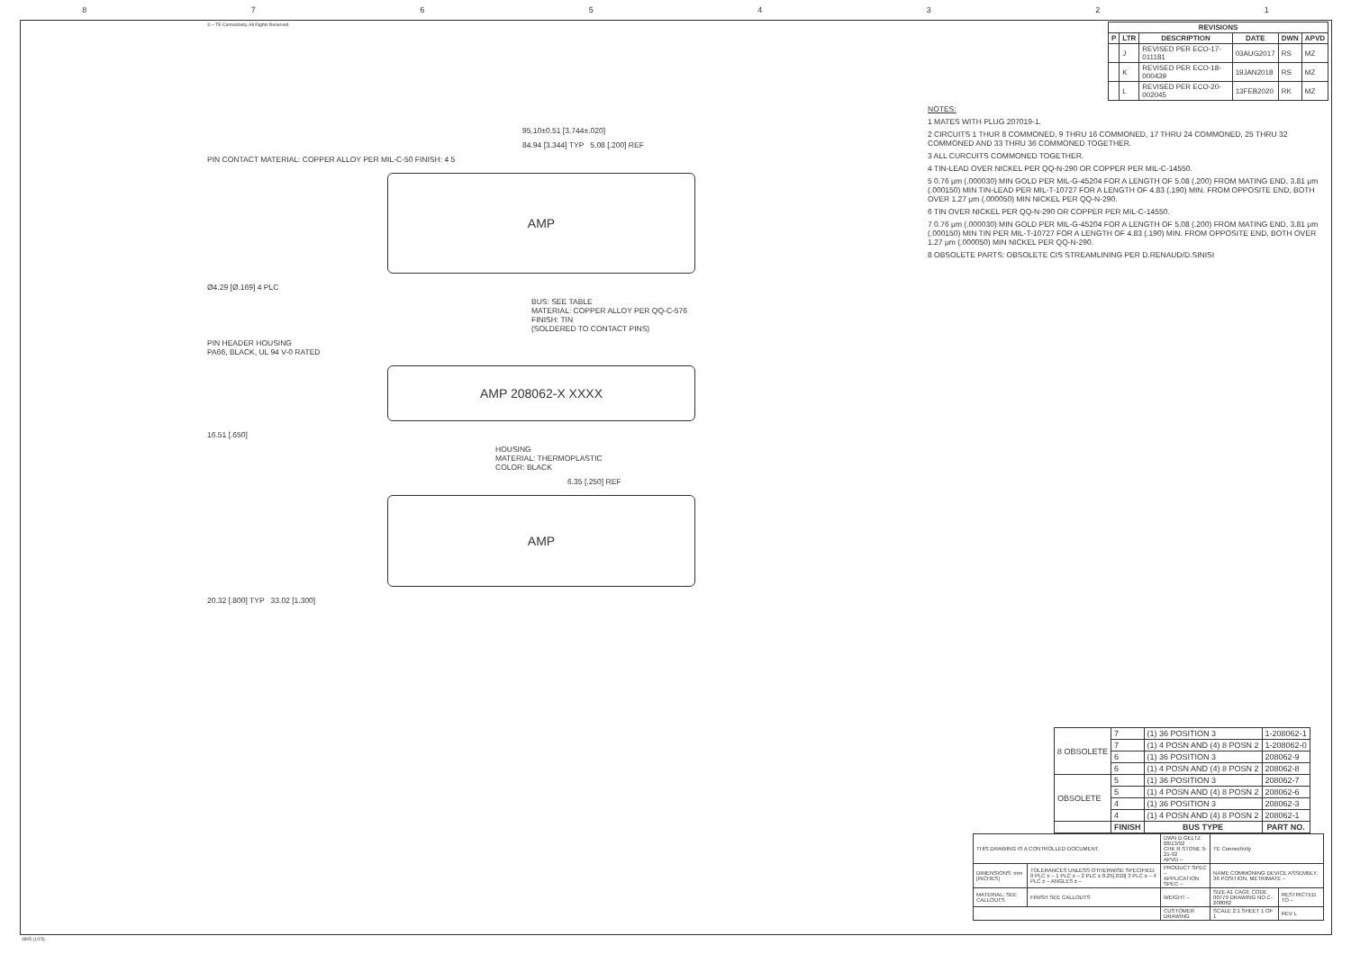87654321
© – TE Connectivity. All Rights Reserved.
95.10±0.51 [3.744±.020]
84.94 [3.344] TYP 5.08 [.200] REF
PIN CONTACT MATERIAL: COPPER ALLOY PER MIL-C-50 FINISH: 4 5
AMP
Ø4.29 [Ø.169] 4 PLC
BUS: SEE TABLE
MATERIAL: COPPER ALLOY PER QQ-C-576
FINISH: TIN
(SOLDERED TO CONTACT PINS)
PIN HEADER HOUSING
PA66, BLACK, UL 94 V-0 RATED
AMP 208062-X XXXX
16.51 [.650]
HOUSING
MATERIAL: THERMOPLASTIC
COLOR: BLACK
6.35 [.250] REF
AMP
20.32 [.800] TYP 33.02 [1.300]
| REVISIONS | | | | | |
| --- | --- | --- | --- | --- | --- |
| P | LTR | DESCRIPTION | DATE | DWN | APVD |
| | J | REVISED PER ECO-17-011181 | 03AUG2017 | RS | MZ |
| | K | REVISED PER ECO-18-000439 | 19JAN2018 | RS | MZ |
| | L | REVISED PER ECO-20-002045 | 13FEB2020 | RK | MZ |
NOTES:
1 MATES WITH PLUG 207019-1.
2 CIRCUITS 1 THUR 8 COMMONED, 9 THRU 16 COMMONED, 17 THRU 24 COMMONED, 25 THRU 32 COMMONED AND 33 THRU 36 COMMONED TOGETHER.
3 ALL CURCUITS COMMONED TOGETHER.
4 TIN-LEAD OVER NICKEL PER QQ-N-290 OR COPPER PER MIL-C-14550.
5 0.76 μm (.000030) MIN GOLD PER MIL-G-45204 FOR A LENGTH OF 5.08 (.200) FROM MATING END, 3.81 μm (.000150) MIN TIN-LEAD PER MIL-T-10727 FOR A LENGTH OF 4.83 (.190) MIN. FROM OPPOSITE END, BOTH OVER 1.27 μm (.000050) MIN NICKEL PER QQ-N-290.
6 TIN OVER NICKEL PER QQ-N-290 OR COPPER PER MIL-C-14550.
7 0.76 μm (.000030) MIN GOLD PER MIL-G-45204 FOR A LENGTH OF 5.08 (.200) FROM MATING END, 3.81 μm (.000150) MIN TIN PER MIL-T-10727 FOR A LENGTH OF 4.83 (.190) MIN. FROM OPPOSITE END, BOTH OVER 1.27 μm (.000050) MIN NICKEL PER QQ-N-290.
8 OBSOLETE PARTS: OBSOLETE CIS STREAMLINING PER D.RENAUD/D.SINISI
| 8 OBSOLETE | 7 | (1) 36 POSITION 3 | 1-208062-1 |
| | 7 | (1) 4 POSN AND (4) 8 POSN 2 | 1-208062-0 |
| | 6 | (1) 36 POSITION 3 | 208062-9 |
| | 6 | (1) 4 POSN AND (4) 8 POSN 2 | 208062-8 |
| OBSOLETE | 5 | (1) 36 POSITION 3 | 208062-7 |
| | 5 | (1) 4 POSN AND (4) 8 POSN 2 | 208062-6 |
| | 4 | (1) 36 POSITION 3 | 208062-3 |
| | 4 | (1) 4 POSN AND (4) 8 POSN 2 | 208062-1 |
| | FINISH | BUS TYPE | PART NO. |
| THIS DRAWING IS A CONTROLLED DOCUMENT. | | DWN D.GELTZ 08/13/92 CHK R.STONE 9-21-92 APVD – | TE Connectivity | |
| DIMENSIONS: mm [INCHES] | TOLERANCES UNLESS OTHERWISE SPECIFIED: 0 PLC ± – 1 PLC ± – 2 PLC ± 0.25[.010] 3 PLC ± – 4 PLC ± – ANGLES ± – | PRODUCT SPEC – APPLICATION SPEC – | NAME COMMONING DEVICE ASSEMBLY, 36 POSITION, METRIMATE – | |
| MATERIAL: SEE CALLOUTS | FINISH SEE CALLOUTS | WEIGHT – | SIZE A1 CAGE CODE 00779 DRAWING NO C-208062 | RESTRICTED TO – |
| | | CUSTOMER DRAWING | SCALE 2:1 SHEET 1 OF 1 | REV L |
4805 (1/15)